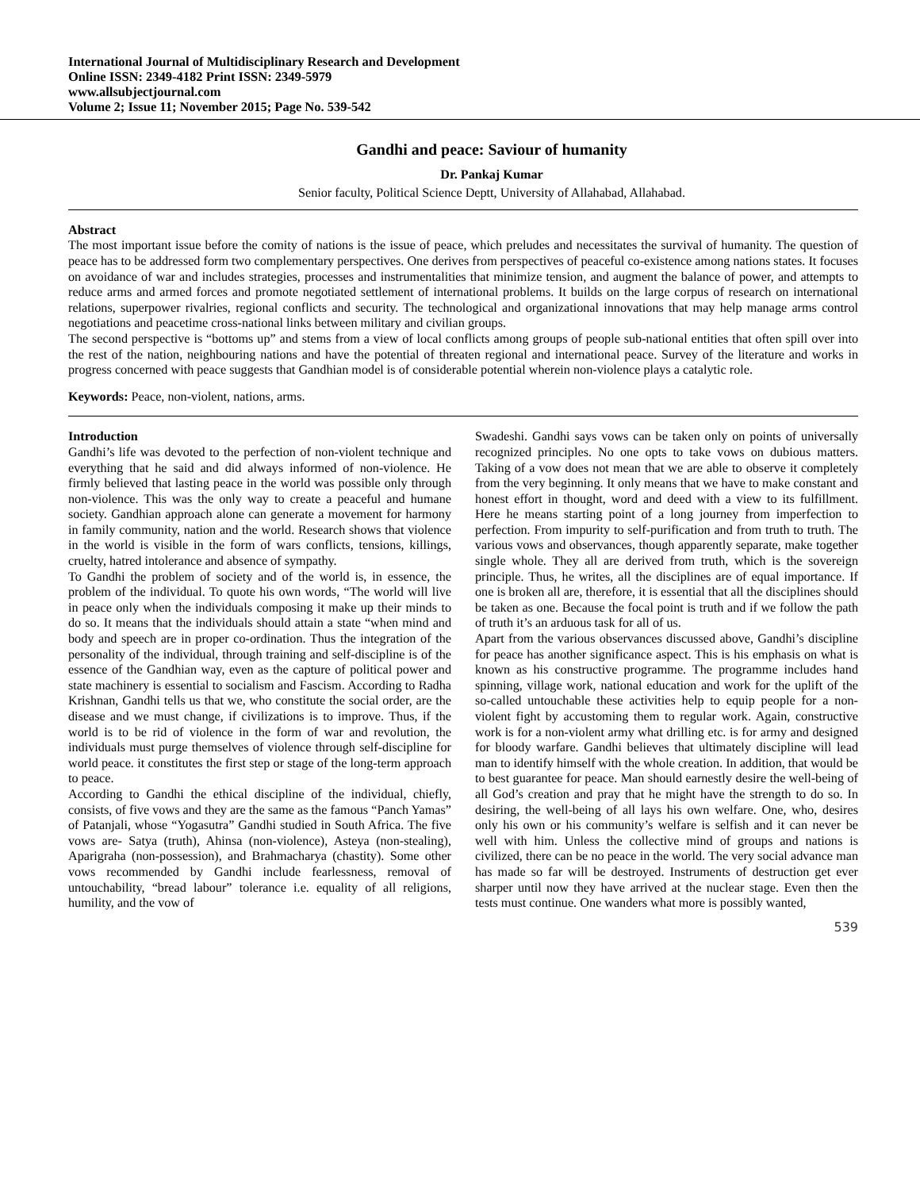International Journal of Multidisciplinary Research and Development
Online ISSN: 2349-4182 Print ISSN: 2349-5979
www.allsubjectjournal.com
Volume 2; Issue 11; November 2015; Page No. 539-542
Gandhi and peace: Saviour of humanity
Dr. Pankaj Kumar
Senior faculty, Political Science Deptt, University of Allahabad, Allahabad.
Abstract
The most important issue before the comity of nations is the issue of peace, which preludes and necessitates the survival of humanity. The question of peace has to be addressed form two complementary perspectives. One derives from perspectives of peaceful co-existence among nations states. It focuses on avoidance of war and includes strategies, processes and instrumentalities that minimize tension, and augment the balance of power, and attempts to reduce arms and armed forces and promote negotiated settlement of international problems. It builds on the large corpus of research on international relations, superpower rivalries, regional conflicts and security. The technological and organizational innovations that may help manage arms control negotiations and peacetime cross-national links between military and civilian groups.
The second perspective is “bottoms up” and stems from a view of local conflicts among groups of people sub-national entities that often spill over into the rest of the nation, neighbouring nations and have the potential of threaten regional and international peace. Survey of the literature and works in progress concerned with peace suggests that Gandhian model is of considerable potential wherein non-violence plays a catalytic role.
Keywords: Peace, non-violent, nations, arms.
Introduction
Gandhi’s life was devoted to the perfection of non-violent technique and everything that he said and did always informed of non-violence. He firmly believed that lasting peace in the world was possible only through non-violence. This was the only way to create a peaceful and humane society. Gandhian approach alone can generate a movement for harmony in family community, nation and the world. Research shows that violence in the world is visible in the form of wars conflicts, tensions, killings, cruelty, hatred intolerance and absence of sympathy.
To Gandhi the problem of society and of the world is, in essence, the problem of the individual. To quote his own words, “The world will live in peace only when the individuals composing it make up their minds to do so. It means that the individuals should attain a state “when mind and body and speech are in proper co-ordination. Thus the integration of the personality of the individual, through training and self-discipline is of the essence of the Gandhian way, even as the capture of political power and state machinery is essential to socialism and Fascism. According to Radha Krishnan, Gandhi tells us that we, who constitute the social order, are the disease and we must change, if civilizations is to improve. Thus, if the world is to be rid of violence in the form of war and revolution, the individuals must purge themselves of violence through self-discipline for world peace. it constitutes the first step or stage of the long-term approach to peace.
According to Gandhi the ethical discipline of the individual, chiefly, consists, of five vows and they are the same as the famous “Panch Yamas” of Patanjali, whose “Yogasutra” Gandhi studied in South Africa. The five vows are- Satya (truth), Ahinsa (non-violence), Asteya (non-stealing), Aparigraha (non-possession), and Brahmacharya (chastity). Some other vows recommended by Gandhi include fearlessness, removal of untouchability, “bread labour” tolerance i.e. equality of all religions, humility, and the vow of
Swadeshi. Gandhi says vows can be taken only on points of universally recognized principles. No one opts to take vows on dubious matters. Taking of a vow does not mean that we are able to observe it completely from the very beginning. It only means that we have to make constant and honest effort in thought, word and deed with a view to its fulfillment. Here he means starting point of a long journey from imperfection to perfection. From impurity to self-purification and from truth to truth. The various vows and observances, though apparently separate, make together single whole. They all are derived from truth, which is the sovereign principle. Thus, he writes, all the disciplines are of equal importance. If one is broken all are, therefore, it is essential that all the disciplines should be taken as one. Because the focal point is truth and if we follow the path of truth it’s an arduous task for all of us.
Apart from the various observances discussed above, Gandhi’s discipline for peace has another significance aspect. This is his emphasis on what is known as his constructive programme. The programme includes hand spinning, village work, national education and work for the uplift of the so-called untouchable these activities help to equip people for a non-violent fight by accustoming them to regular work. Again, constructive work is for a non-violent army what drilling etc. is for army and designed for bloody warfare. Gandhi believes that ultimately discipline will lead man to identify himself with the whole creation. In addition, that would be to best guarantee for peace. Man should earnestly desire the well-being of all God’s creation and pray that he might have the strength to do so. In desiring, the well-being of all lays his own welfare. One, who, desires only his own or his community’s welfare is selfish and it can never be well with him. Unless the collective mind of groups and nations is civilized, there can be no peace in the world. The very social advance man has made so far will be destroyed. Instruments of destruction get ever sharper until now they have arrived at the nuclear stage. Even then the tests must continue. One wanders what more is possibly wanted,
539